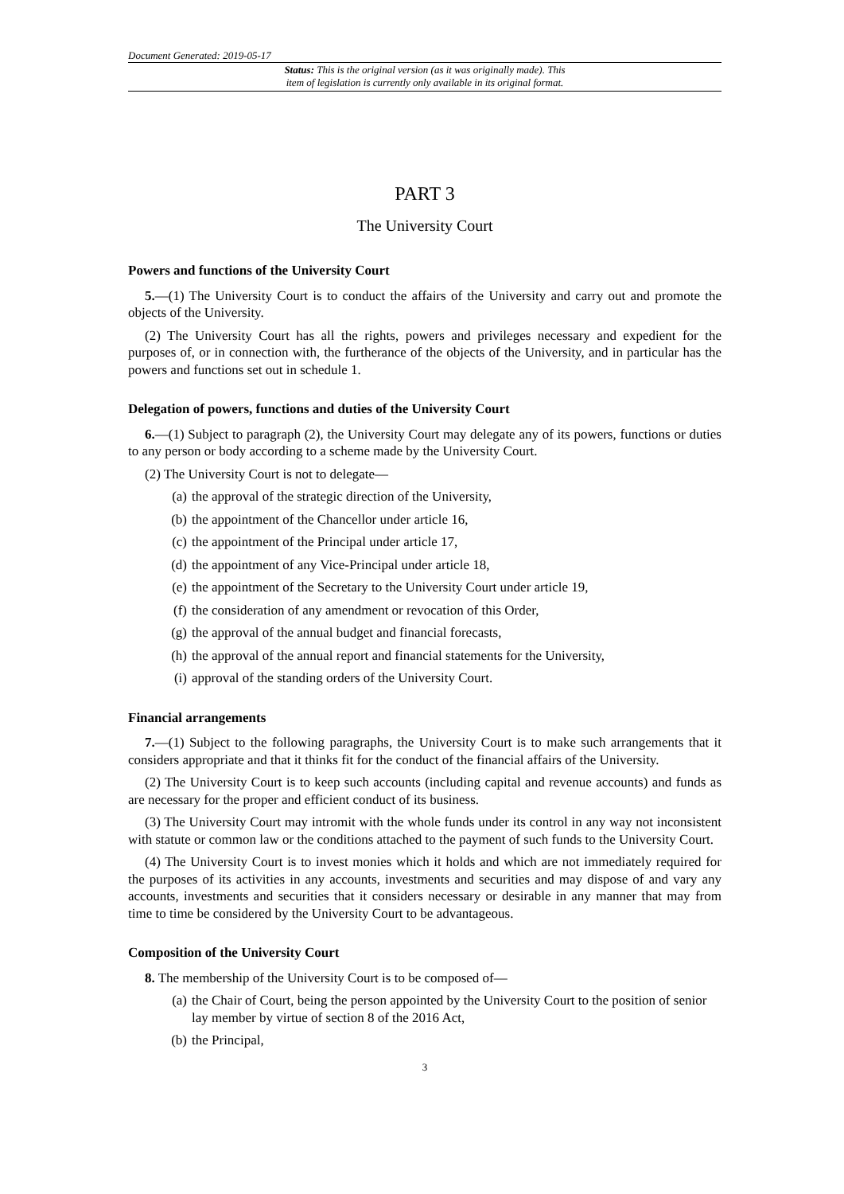Document Generated: 2019-05-17
Status: This is the original version (as it was originally made). This
item of legislation is currently only available in its original format.
PART 3
The University Court
Powers and functions of the University Court
5.—(1) The University Court is to conduct the affairs of the University and carry out and promote the objects of the University.
(2) The University Court has all the rights, powers and privileges necessary and expedient for the purposes of, or in connection with, the furtherance of the objects of the University, and in particular has the powers and functions set out in schedule 1.
Delegation of powers, functions and duties of the University Court
6.—(1) Subject to paragraph (2), the University Court may delegate any of its powers, functions or duties to any person or body according to a scheme made by the University Court.
(2) The University Court is not to delegate—
(a) the approval of the strategic direction of the University,
(b) the appointment of the Chancellor under article 16,
(c) the appointment of the Principal under article 17,
(d) the appointment of any Vice-Principal under article 18,
(e) the appointment of the Secretary to the University Court under article 19,
(f) the consideration of any amendment or revocation of this Order,
(g) the approval of the annual budget and financial forecasts,
(h) the approval of the annual report and financial statements for the University,
(i) approval of the standing orders of the University Court.
Financial arrangements
7.—(1) Subject to the following paragraphs, the University Court is to make such arrangements that it considers appropriate and that it thinks fit for the conduct of the financial affairs of the University.
(2) The University Court is to keep such accounts (including capital and revenue accounts) and funds as are necessary for the proper and efficient conduct of its business.
(3) The University Court may intromit with the whole funds under its control in any way not inconsistent with statute or common law or the conditions attached to the payment of such funds to the University Court.
(4) The University Court is to invest monies which it holds and which are not immediately required for the purposes of its activities in any accounts, investments and securities and may dispose of and vary any accounts, investments and securities that it considers necessary or desirable in any manner that may from time to time be considered by the University Court to be advantageous.
Composition of the University Court
8. The membership of the University Court is to be composed of—
(a) the Chair of Court, being the person appointed by the University Court to the position of senior lay member by virtue of section 8 of the 2016 Act,
(b) the Principal,
3